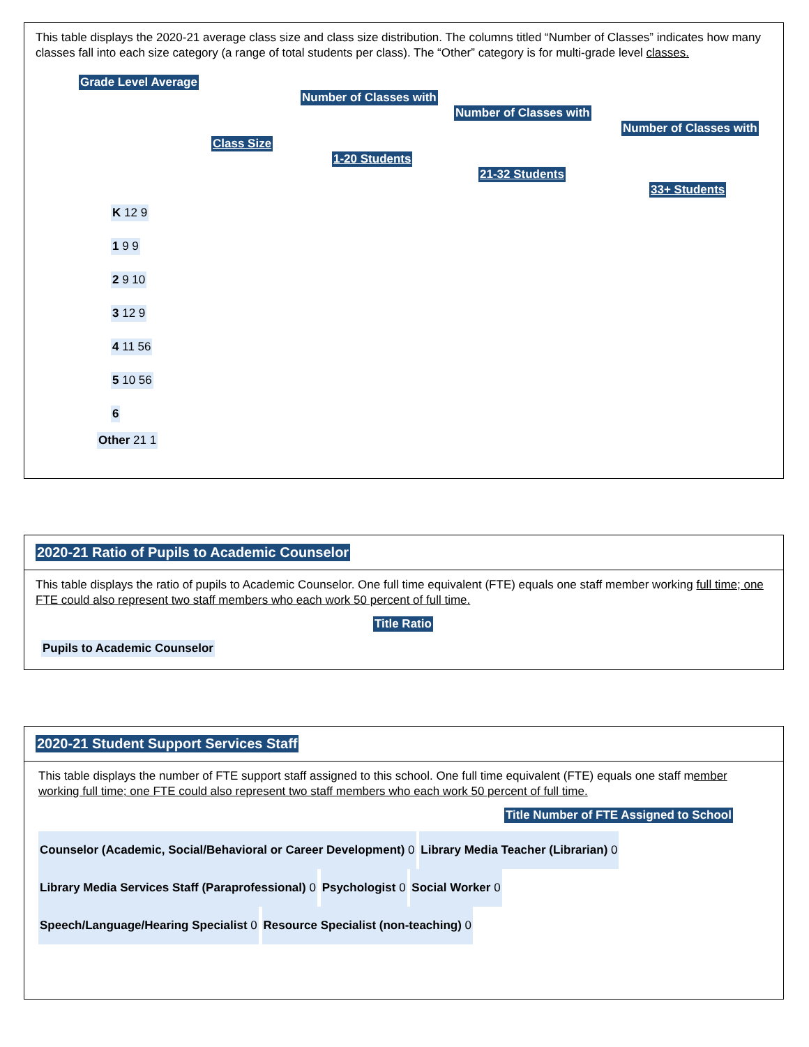This table displays the 2020-21 average class size and class size distribution. The columns titled “Number of Classes” indicates how many classes fall into each size category (a range of total students per class). The “Other” category is for multi-grade level classes.
Grade Level Average
Number of Classes with
Number of Classes with
Number of Classes with
Class Size
1-20 Students
21-32 Students
33+ Students
K 12 9
1 9 9
2 9 10
3 12 9
4 11 56
5 10 56
6
Other 21 1
2020-21 Ratio of Pupils to Academic Counselor
This table displays the ratio of pupils to Academic Counselor. One full time equivalent (FTE) equals one staff member working full time; one FTE could also represent two staff members who each work 50 percent of full time.
Title Ratio
Pupils to Academic Counselor
2020-21 Student Support Services Staff
This table displays the number of FTE support staff assigned to this school. One full time equivalent (FTE) equals one staff member working full time; one FTE could also represent two staff members who each work 50 percent of full time.
Title Number of FTE Assigned to School
Counselor (Academic, Social/Behavioral or Career Development) 0 Library Media Teacher (Librarian) 0 Library Media Services Staff (Paraprofessional) 0 Psychologist 0 Social Worker 0 Speech/Language/Hearing Specialist 0 Resource Specialist (non-teaching) 0